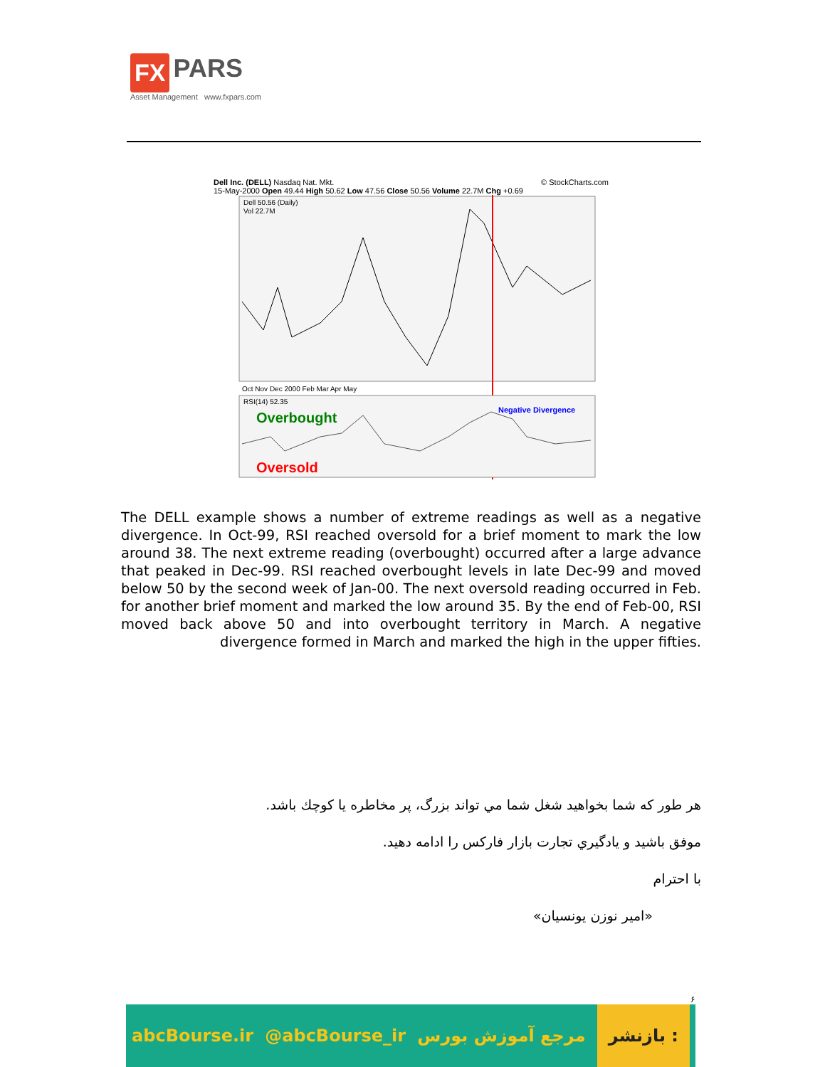FX PARS
Asset Management www.fxpars.com
Dell Inc. (DELL) Nasdaq Nat. Mkt. © StockCharts.com
15-May-2000 Open 49.44 High 50.62 Low 47.56 Close 50.56 Volume 22.7M Chg +0.69
Dell 50.56 (Daily)
Vol 22.7M
Oct Nov Dec 2000 Feb Mar Apr May
RSI(14) 52.35
Negative Divergence
Overbought
Oversold
The DELL example shows a number of extreme readings as well as a negative divergence. In Oct-99, RSI reached oversold for a brief moment to mark the low around 38. The next extreme reading (overbought) occurred after a large advance that peaked in Dec-99. RSI reached overbought levels in late Dec-99 and moved below 50 by the second week of Jan-00. The next oversold reading occurred in Feb. for another brief moment and marked the low around 35. By the end of Feb-00, RSI moved back above 50 and into overbought territory in March. A negative divergence formed in March and marked the high in the upper fifties.
هر طور كه شما بخواهيد شغل شما مي تواند بزرگ، پر مخاطره يا كوچك باشد.
موفق باشيد و يادگيري تجارت بازار فاركس را ادامه دهيد.
با احترام
«امير نوزن يونسيان»
۶
abcBourse.ir @abcBourse_ir مرجع آموزش بورس بازنشر :